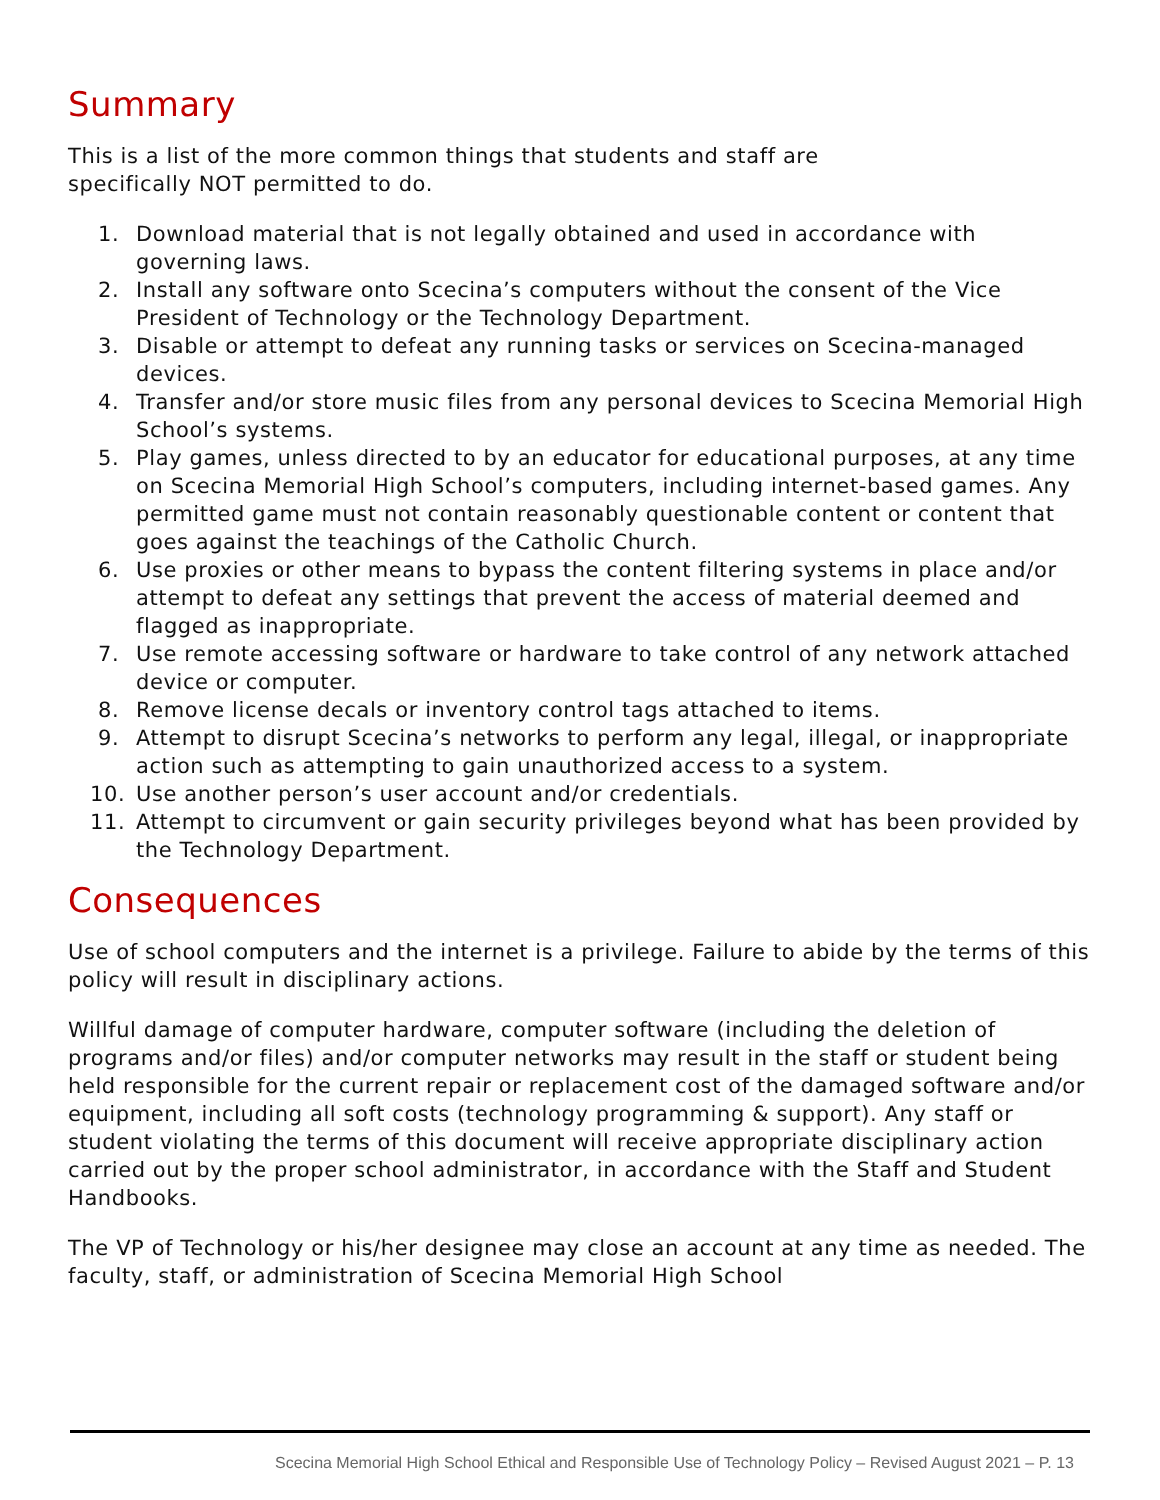Summary
This is a list of the more common things that students and staff are
specifically NOT permitted to do.
1. Download material that is not legally obtained and used in accordance with governing laws.
2. Install any software onto Scecina’s computers without the consent of the Vice President of Technology or the Technology Department.
3. Disable or attempt to defeat any running tasks or services on Scecina-managed devices.
4. Transfer and/or store music files from any personal devices to Scecina Memorial High School’s systems.
5. Play games, unless directed to by an educator for educational purposes, at any time on Scecina Memorial High School’s computers, including internet-based games. Any permitted game must not contain reasonably questionable content or content that goes against the teachings of the Catholic Church.
6. Use proxies or other means to bypass the content filtering systems in place and/or attempt to defeat any settings that prevent the access of material deemed and flagged as inappropriate.
7. Use remote accessing software or hardware to take control of any network attached device or computer.
8. Remove license decals or inventory control tags attached to items.
9. Attempt to disrupt Scecina’s networks to perform any legal, illegal, or inappropriate action such as attempting to gain unauthorized access to a system.
10. Use another person’s user account and/or credentials.
11. Attempt to circumvent or gain security privileges beyond what has been provided by the Technology Department.
Consequences
Use of school computers and the internet is a privilege. Failure to abide by the terms of this policy will result in disciplinary actions.
Willful damage of computer hardware, computer software (including the deletion of programs and/or files) and/or computer networks may result in the staff or student being held responsible for the current repair or replacement cost of the damaged software and/or equipment, including all soft costs (technology programming & support). Any staff or student violating the terms of this document will receive appropriate disciplinary action carried out by the proper school administrator, in accordance with the Staff and Student Handbooks.
The VP of Technology or his/her designee may close an account at any time as needed. The faculty, staff, or administration of Scecina Memorial High School
Scecina Memorial High School Ethical and Responsible Use of Technology Policy – Revised August 2021 – P. 13